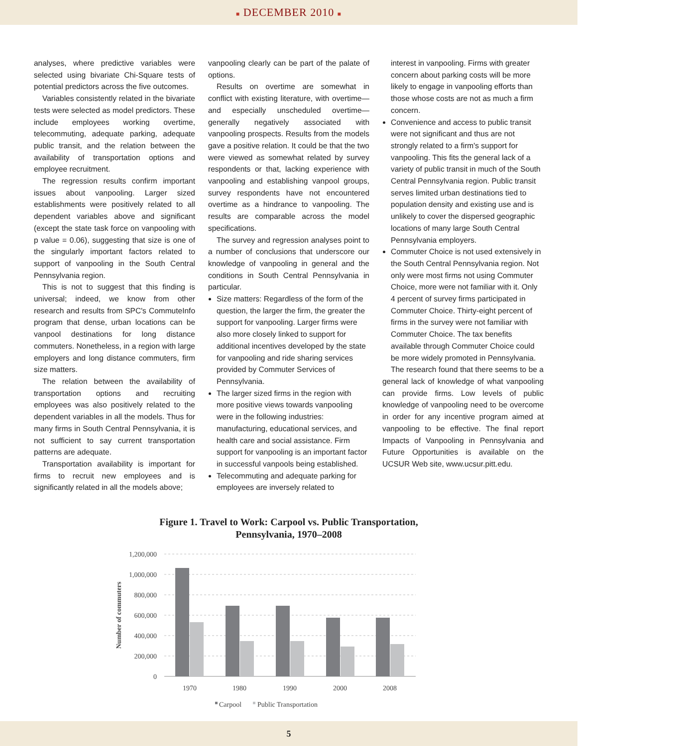■ DECEMBER 2010 ■
analyses, where predictive variables were selected using bivariate Chi-Square tests of potential predictors across the five outcomes.
Variables consistently related in the bivariate tests were selected as model predictors. These include employees working overtime, telecommuting, adequate parking, adequate public transit, and the relation between the availability of transportation options and employee recruitment.
The regression results confirm important issues about vanpooling. Larger sized establishments were positively related to all dependent variables above and significant (except the state task force on vanpooling with p value = 0.06), suggesting that size is one of the singularly important factors related to support of vanpooling in the South Central Pennsylvania region.
This is not to suggest that this finding is universal; indeed, we know from other research and results from SPC's CommuteInfo program that dense, urban locations can be vanpool destinations for long distance commuters. Nonetheless, in a region with large employers and long distance commuters, firm size matters.
The relation between the availability of transportation options and recruiting employees was also positively related to the dependent variables in all the models. Thus for many firms in South Central Pennsylvania, it is not sufficient to say current transportation patterns are adequate.
Transportation availability is important for firms to recruit new employees and is significantly related in all the models above;
vanpooling clearly can be part of the palate of options.
Results on overtime are somewhat in conflict with existing literature, with overtime—and especially unscheduled overtime—generally negatively associated with vanpooling prospects. Results from the models gave a positive relation. It could be that the two were viewed as somewhat related by survey respondents or that, lacking experience with vanpooling and establishing vanpool groups, survey respondents have not encountered overtime as a hindrance to vanpooling. The results are comparable across the model specifications.
The survey and regression analyses point to a number of conclusions that underscore our knowledge of vanpooling in general and the conditions in South Central Pennsylvania in particular.
Size matters: Regardless of the form of the question, the larger the firm, the greater the support for vanpooling. Larger firms were also more closely linked to support for additional incentives developed by the state for vanpooling and ride sharing services provided by Commuter Services of Pennsylvania.
The larger sized firms in the region with more positive views towards vanpooling were in the following industries: manufacturing, educational services, and health care and social assistance. Firm support for vanpooling is an important factor in successful vanpools being established.
Telecommuting and adequate parking for employees are inversely related to
interest in vanpooling. Firms with greater concern about parking costs will be more likely to engage in vanpooling efforts than those whose costs are not as much a firm concern.
Convenience and access to public transit were not significant and thus are not strongly related to a firm's support for vanpooling. This fits the general lack of a variety of public transit in much of the South Central Pennsylvania region. Public transit serves limited urban destinations tied to population density and existing use and is unlikely to cover the dispersed geographic locations of many large South Central Pennsylvania employers.
Commuter Choice is not used extensively in the South Central Pennsylvania region. Not only were most firms not using Commuter Choice, more were not familiar with it. Only 4 percent of survey firms participated in Commuter Choice. Thirty-eight percent of firms in the survey were not familiar with Commuter Choice. The tax benefits available through Commuter Choice could be more widely promoted in Pennsylvania.
The research found that there seems to be a general lack of knowledge of what vanpooling can provide firms. Low levels of public knowledge of vanpooling need to be overcome in order for any incentive program aimed at vanpooling to be effective. The final report Impacts of Vanpooling in Pennsylvania and Future Opportunities is available on the UCSUR Web site, www.ucsur.pitt.edu.
Figure 1. Travel to Work: Carpool vs. Public Transportation,
Pennsylvania, 1970–2008
1,200,000
1,000,000
800,000
600,000
400,000
200,000
0
Number of commuters
1970
1980
1990
2000
2008
Carpool
Public Transportation
5